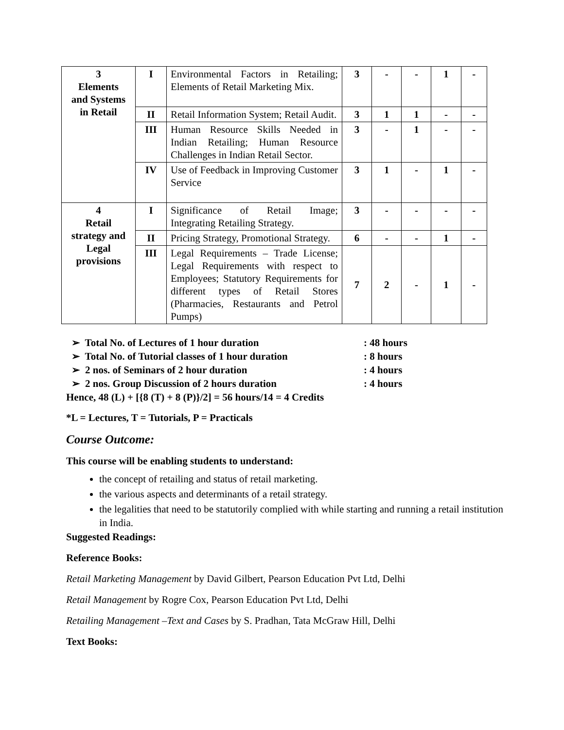| 3 Elements and Systems in Retail | I | Environmental Factors in Retailing; Elements of Retail Marketing Mix. | 3 | - | - | 1 | - |
| | II | Retail Information System; Retail Audit. | 3 | 1 | 1 | - | - |
| | III | Human Resource Skills Needed in Indian Retailing; Human Resource Challenges in Indian Retail Sector. | 3 | - | 1 | - | - |
| | IV | Use of Feedback in Improving Customer Service | 3 | 1 | - | 1 | - |
| 4 Retail strategy and Legal provisions | I | Significance of Retail Image; Integrating Retailing Strategy. | 3 | - | - | - | - |
| | II | Pricing Strategy, Promotional Strategy. | 6 | - | - | 1 | - |
| | III | Legal Requirements – Trade License; Legal Requirements with respect to Employees; Statutory Requirements for different types of Retail Stores (Pharmacies, Restaurants and Petrol Pumps) | 7 | 2 | - | 1 | - |
➢ Total No. of Lectures of 1 hour duration: 48 hours
➢ Total No. of Tutorial classes of 1 hour duration: 8 hours
➢ 2 nos. of Seminars of 2 hour duration: 4 hours
➢ 2 nos. Group Discussion of 2 hours duration: 4 hours
Hence, 48 (L) + [{8 (T) + 8 (P)}/2] = 56 hours/14 = 4 Credits
*L = Lectures, T = Tutorials, P = Practicals
Course Outcome:
This course will be enabling students to understand:
the concept of retailing and status of retail marketing.
the various aspects and determinants of a retail strategy.
the legalities that need to be statutorily complied with while starting and running a retail institution in India.
Suggested Readings:
Reference Books:
Retail Marketing Management by David Gilbert, Pearson Education Pvt Ltd, Delhi
Retail Management by Rogre Cox, Pearson Education Pvt Ltd, Delhi
Retailing Management –Text and Cases by S. Pradhan, Tata McGraw Hill, Delhi
Text Books: